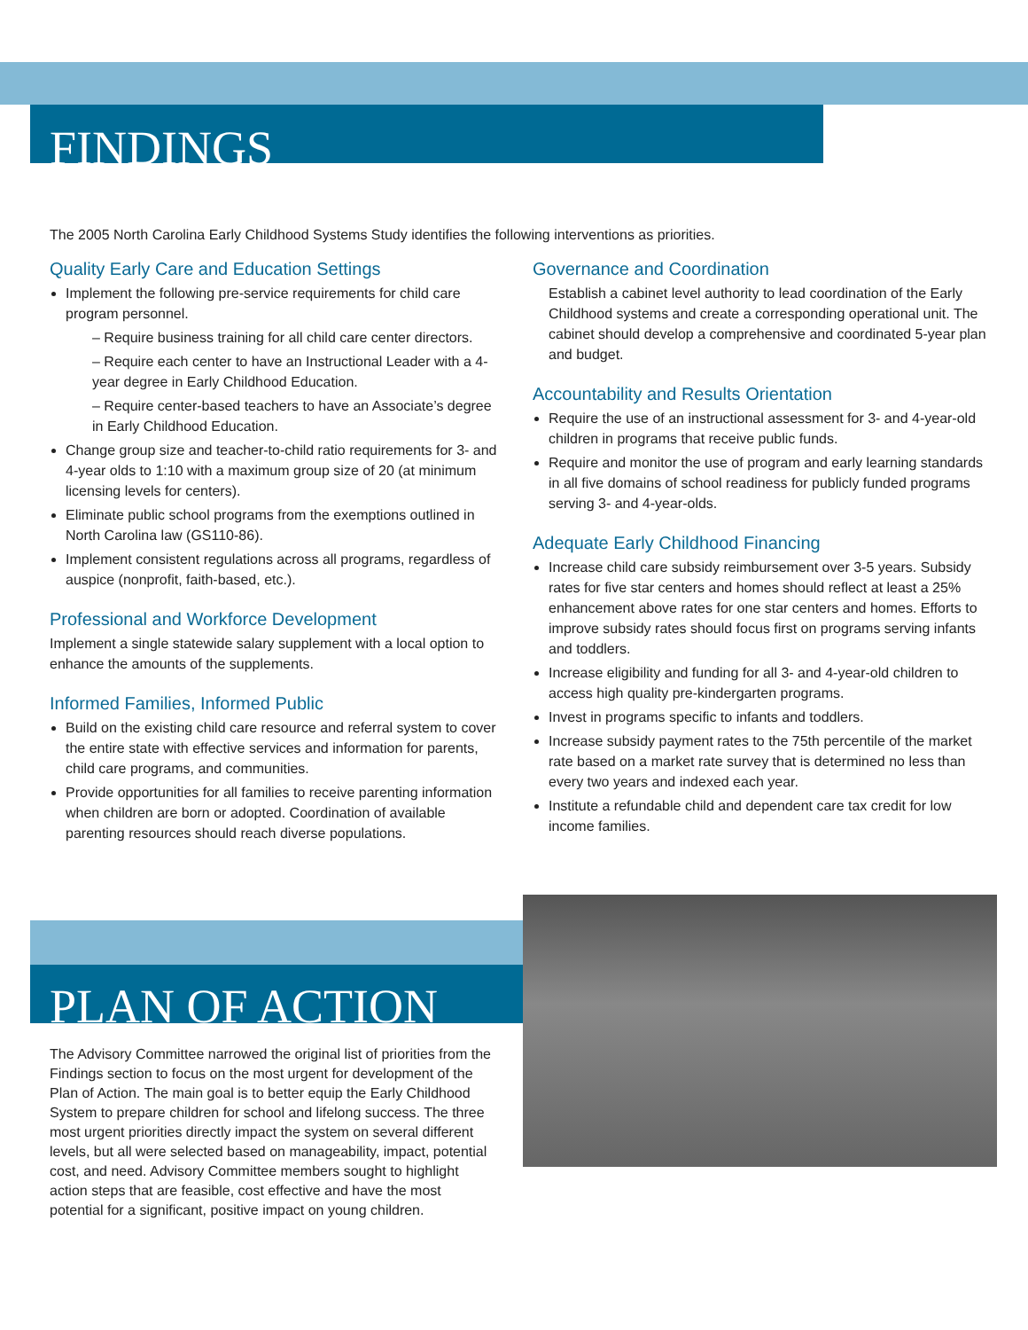FINDINGS
The 2005 North Carolina Early Childhood Systems Study identifies the following interventions as priorities.
Quality Early Care and Education Settings
Implement the following pre-service requirements for child care program personnel.
– Require business training for all child care center directors.
– Require each center to have an Instructional Leader with a 4-year degree in Early Childhood Education.
– Require center-based teachers to have an Associate’s degree in Early Childhood Education.
Change group size and teacher-to-child ratio requirements for 3- and 4-year olds to 1:10 with a maximum group size of 20 (at minimum licensing levels for centers).
Eliminate public school programs from the exemptions outlined in North Carolina law (GS110-86).
Implement consistent regulations across all programs, regardless of auspice (nonprofit, faith-based, etc.).
Professional and Workforce Development
Implement a single statewide salary supplement with a local option to enhance the amounts of the supplements.
Informed Families, Informed Public
Build on the existing child care resource and referral system to cover the entire state with effective services and information for parents, child care programs, and communities.
Provide opportunities for all families to receive parenting information when children are born or adopted. Coordination of available parenting resources should reach diverse populations.
Governance and Coordination
Establish a cabinet level authority to lead coordination of the Early Childhood systems and create a corresponding operational unit. The cabinet should develop a comprehensive and coordinated 5-year plan and budget.
Accountability and Results Orientation
Require the use of an instructional assessment for 3- and 4-year-old children in programs that receive public funds.
Require and monitor the use of program and early learning standards in all five domains of school readiness for publicly funded programs serving 3- and 4-year-olds.
Adequate Early Childhood Financing
Increase child care subsidy reimbursement over 3-5 years. Subsidy rates for five star centers and homes should reflect at least a 25% enhancement above rates for one star centers and homes. Efforts to improve subsidy rates should focus first on programs serving infants and toddlers.
Increase eligibility and funding for all 3- and 4-year-old children to access high quality pre-kindergarten programs.
Invest in programs specific to infants and toddlers.
Increase subsidy payment rates to the 75th percentile of the market rate based on a market rate survey that is determined no less than every two years and indexed each year.
Institute a refundable child and dependent care tax credit for low income families.
PLAN OF ACTION
The Advisory Committee narrowed the original list of priorities from the Findings section to focus on the most urgent for development of the Plan of Action. The main goal is to better equip the Early Childhood System to prepare children for school and lifelong success. The three most urgent priorities directly impact the system on several different levels, but all were selected based on manageability, impact, potential cost, and need. Advisory Committee members sought to highlight action steps that are feasible, cost effective and have the most potential for a significant, positive impact on young children.